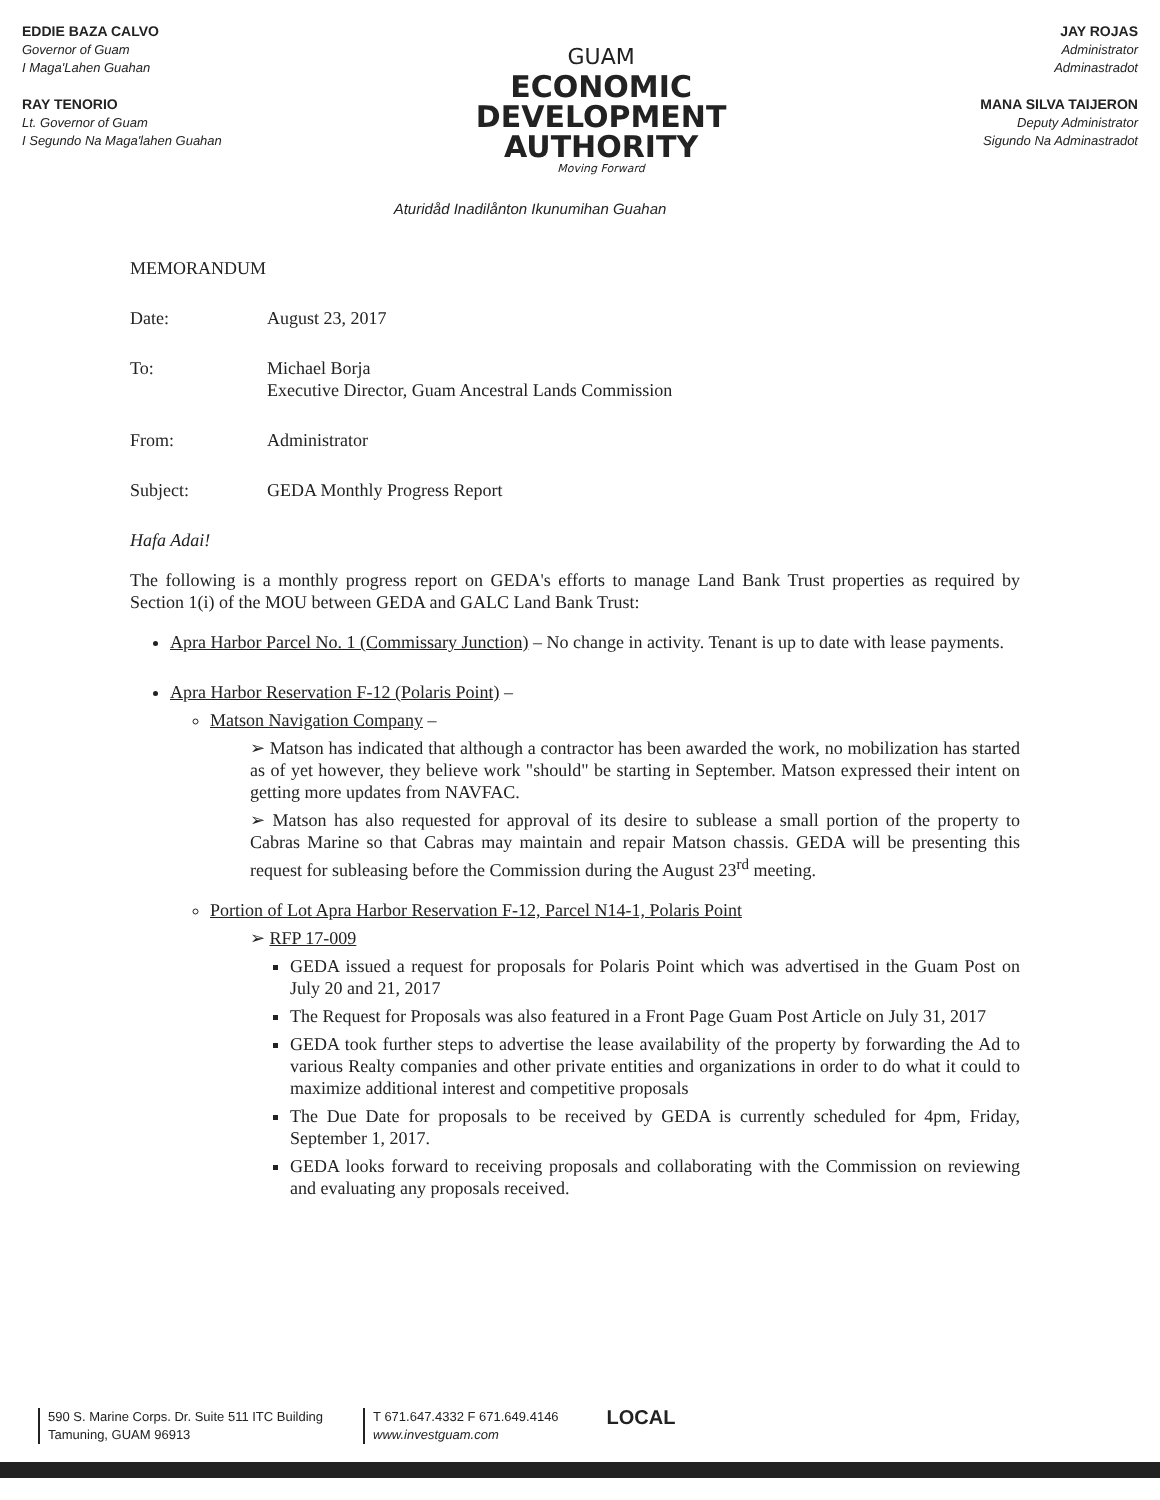EDDIE BAZA CALVO
Governor of Guam
I Maga'Lahen Guahan
RAY TENORIO
Lt. Governor of Guam
I Segundo Na Maga'lahen Guahan
GUAM
ECONOMIC
DEVELOPMENT
AUTHORITY
Moving Forward
JAY ROJAS
Administrator
Adminastradot
MANA SILVA TAIJERON
Deputy Administrator
Sigundo Na Adminastradot
Aturidåd Inadilånton Ikunumihan Guahan
MEMORANDUM
Date: August 23, 2017
To: Michael Borja
Executive Director, Guam Ancestral Lands Commission
From: Administrator
Subject: GEDA Monthly Progress Report
Hafa Adai!
The following is a monthly progress report on GEDA's efforts to manage Land Bank Trust properties as required by Section 1(i) of the MOU between GEDA and GALC Land Bank Trust:
Apra Harbor Parcel No. 1 (Commissary Junction) – No change in activity. Tenant is up to date with lease payments.
Apra Harbor Reservation F-12 (Polaris Point) –
Matson Navigation Company –
➢ Matson has indicated that although a contractor has been awarded the work, no mobilization has started as of yet however, they believe work "should" be starting in September. Matson expressed their intent on getting more updates from NAVFAC.
➢ Matson has also requested for approval of its desire to sublease a small portion of the property to Cabras Marine so that Cabras may maintain and repair Matson chassis. GEDA will be presenting this request for subleasing before the Commission during the August 23<sup>rd</sup> meeting.
Portion of Lot Apra Harbor Reservation F-12, Parcel N14-1, Polaris Point
➢ RFP 17-009
GEDA issued a request for proposals for Polaris Point which was advertised in the Guam Post on July 20 and 21, 2017
The Request for Proposals was also featured in a Front Page Guam Post Article on July 31, 2017
GEDA took further steps to advertise the lease availability of the property by forwarding the Ad to various Realty companies and other private entities and organizations in order to do what it could to maximize additional interest and competitive proposals
The Due Date for proposals to be received by GEDA is currently scheduled for 4pm, Friday, September 1, 2017.
GEDA looks forward to receiving proposals and collaborating with the Commission on reviewing and evaluating any proposals received.
590 S. Marine Corps. Dr. Suite 511 ITC Building
Tamuning, GUAM 96913
T 671.647.4332 F 671.649.4146
www.investguam.com
LOCAL